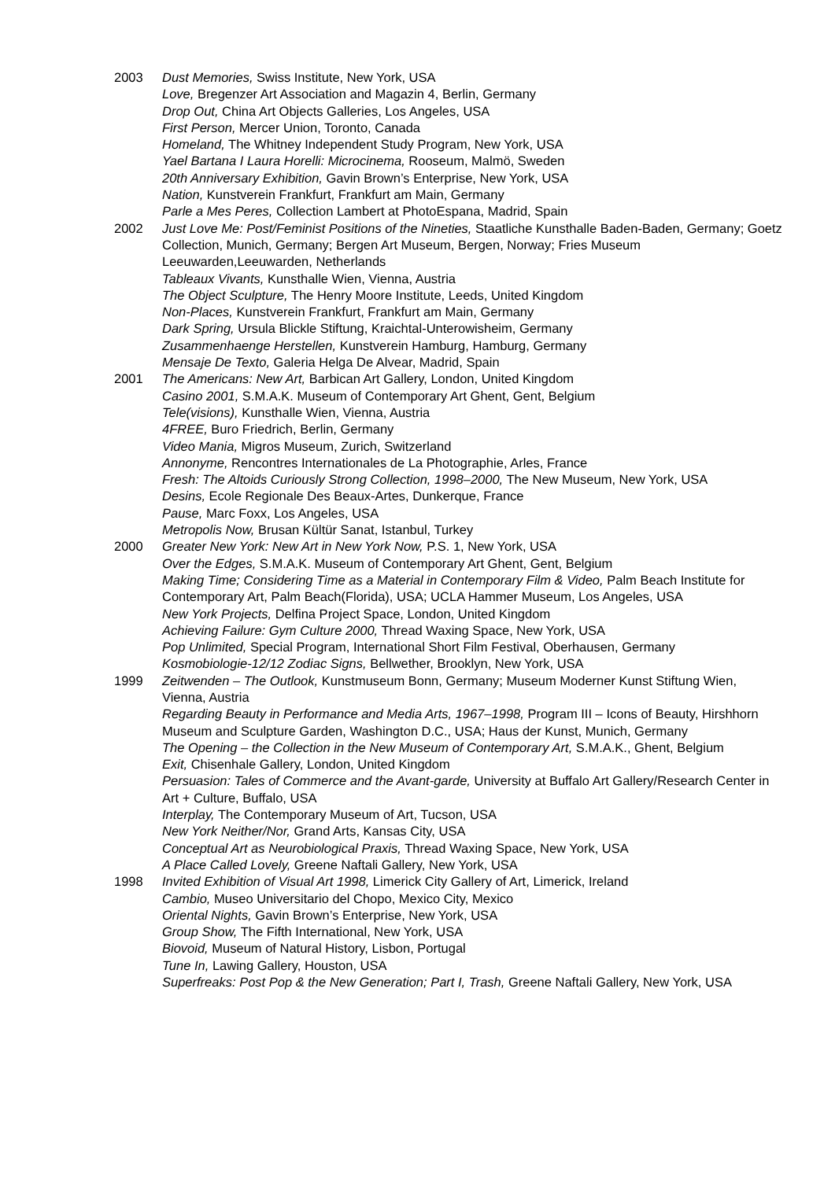2003 Dust Memories, Swiss Institute, New York, USA
Love, Bregenzer Art Association and Magazin 4, Berlin, Germany
Drop Out, China Art Objects Galleries, Los Angeles, USA
First Person, Mercer Union, Toronto, Canada
Homeland, The Whitney Independent Study Program, New York, USA
Yael Bartana I Laura Horelli: Microcinema, Rooseum, Malmö, Sweden
20th Anniversary Exhibition, Gavin Brown’s Enterprise, New York, USA
Nation, Kunstverein Frankfurt, Frankfurt am Main, Germany
Parle a Mes Peres, Collection Lambert at PhotoEspana, Madrid, Spain
2002 Just Love Me: Post/Feminist Positions of the Nineties, Staatliche Kunsthalle Baden-Baden, Germany; Goetz Collection, Munich, Germany; Bergen Art Museum, Bergen, Norway; Fries Museum Leeuwarden,Leeuwarden, Netherlands
Tableaux Vivants, Kunsthalle Wien, Vienna, Austria
The Object Sculpture, The Henry Moore Institute, Leeds, United Kingdom
Non-Places, Kunstverein Frankfurt, Frankfurt am Main, Germany
Dark Spring, Ursula Blickle Stiftung, Kraichtal-Unterowisheim, Germany
Zusammenhaenge Herstellen, Kunstverein Hamburg, Hamburg, Germany
Mensaje De Texto, Galeria Helga De Alvear, Madrid, Spain
2001 The Americans: New Art, Barbican Art Gallery, London, United Kingdom
Casino 2001, S.M.A.K. Museum of Contemporary Art Ghent, Gent, Belgium
Tele(visions), Kunsthalle Wien, Vienna, Austria
4FREE, Buro Friedrich, Berlin, Germany
Video Mania, Migros Museum, Zurich, Switzerland
Annonyme, Rencontres Internationales de La Photographie, Arles, France
Fresh: The Altoids Curiously Strong Collection, 1998–2000, The New Museum, New York, USA
Desins, Ecole Regionale Des Beaux-Artes, Dunkerque, France
Pause, Marc Foxx, Los Angeles, USA
Metropolis Now, Brusan Kültür Sanat, Istanbul, Turkey
2000 Greater New York: New Art in New York Now, P.S. 1, New York, USA
Over the Edges, S.M.A.K. Museum of Contemporary Art Ghent, Gent, Belgium
Making Time; Considering Time as a Material in Contemporary Film & Video, Palm Beach Institute for Contemporary Art, Palm Beach(Florida), USA; UCLA Hammer Museum, Los Angeles, USA
New York Projects, Delfina Project Space, London, United Kingdom
Achieving Failure: Gym Culture 2000, Thread Waxing Space, New York, USA
Pop Unlimited, Special Program, International Short Film Festival, Oberhausen, Germany
Kosmobiologie-12/12 Zodiac Signs, Bellwether, Brooklyn, New York, USA
1999 Zeitwenden – The Outlook, Kunstmuseum Bonn, Germany; Museum Moderner Kunst Stiftung Wien, Vienna, Austria
Regarding Beauty in Performance and Media Arts, 1967–1998, Program III – Icons of Beauty, Hirshhorn Museum and Sculpture Garden, Washington D.C., USA; Haus der Kunst, Munich, Germany
The Opening – the Collection in the New Museum of Contemporary Art, S.M.A.K., Ghent, Belgium
Exit, Chisenhale Gallery, London, United Kingdom
Persuasion: Tales of Commerce and the Avant-garde, University at Buffalo Art Gallery/Research Center in Art + Culture, Buffalo, USA
Interplay, The Contemporary Museum of Art, Tucson, USA
New York Neither/Nor, Grand Arts, Kansas City, USA
Conceptual Art as Neurobiological Praxis, Thread Waxing Space, New York, USA
A Place Called Lovely, Greene Naftali Gallery, New York, USA
1998 Invited Exhibition of Visual Art 1998, Limerick City Gallery of Art, Limerick, Ireland
Cambio, Museo Universitario del Chopo, Mexico City, Mexico
Oriental Nights, Gavin Brown’s Enterprise, New York, USA
Group Show, The Fifth International, New York, USA
Biovoid, Museum of Natural History, Lisbon, Portugal
Tune In, Lawing Gallery, Houston, USA
Superfreaks: Post Pop & the New Generation; Part I, Trash, Greene Naftali Gallery, New York, USA